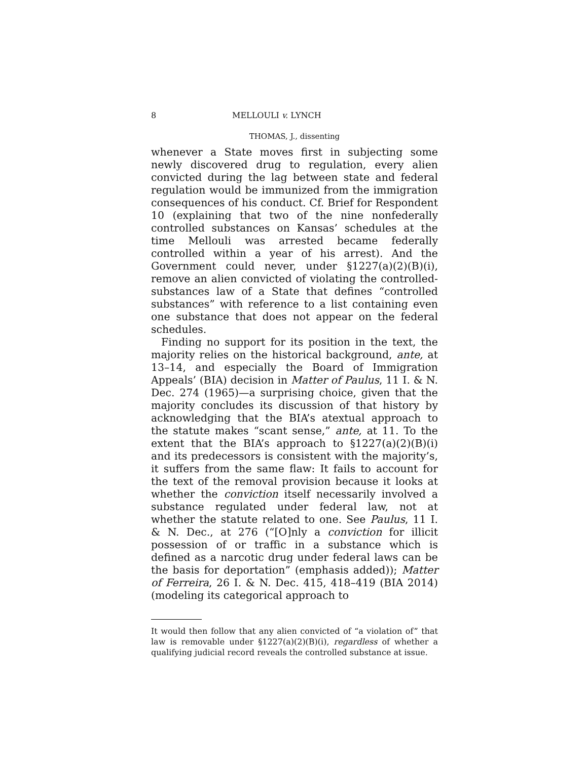8 MELLOULI v. LYNCH
THOMAS, J., dissenting
whenever a State moves first in subjecting some newly discovered drug to regulation, every alien convicted during the lag between state and federal regulation would be immunized from the immigration consequences of his conduct. Cf. Brief for Respondent 10 (explaining that two of the nine nonfederally controlled substances on Kansas’ schedules at the time Mellouli was arrested became federally controlled within a year of his arrest). And the Government could never, under §1227(a)(2)(B)(i), remove an alien convicted of violating the controlled-substances law of a State that defines “controlled substances” with reference to a list containing even one substance that does not appear on the federal schedules.
Finding no support for its position in the text, the majority relies on the historical background, ante, at 13–14, and especially the Board of Immigration Appeals’ (BIA) decision in Matter of Paulus, 11 I. & N. Dec. 274 (1965)—a surprising choice, given that the majority concludes its discussion of that history by acknowledging that the BIA’s atextual approach to the statute makes “scant sense,” ante, at 11. To the extent that the BIA’s approach to §1227(a)(2)(B)(i) and its predecessors is consistent with the majority’s, it suffers from the same flaw: It fails to account for the text of the removal provision because it looks at whether the conviction itself necessarily involved a substance regulated under federal law, not at whether the statute related to one. See Paulus, 11 I. & N. Dec., at 276 (“[O]nly a conviction for illicit possession of or traffic in a substance which is defined as a narcotic drug under federal laws can be the basis for deportation” (emphasis added)); Matter of Ferreira, 26 I. & N. Dec. 415, 418–419 (BIA 2014) (modeling its categorical approach to
It would then follow that any alien convicted of “a violation of” that law is removable under §1227(a)(2)(B)(i), regardless of whether a qualifying judicial record reveals the controlled substance at issue.